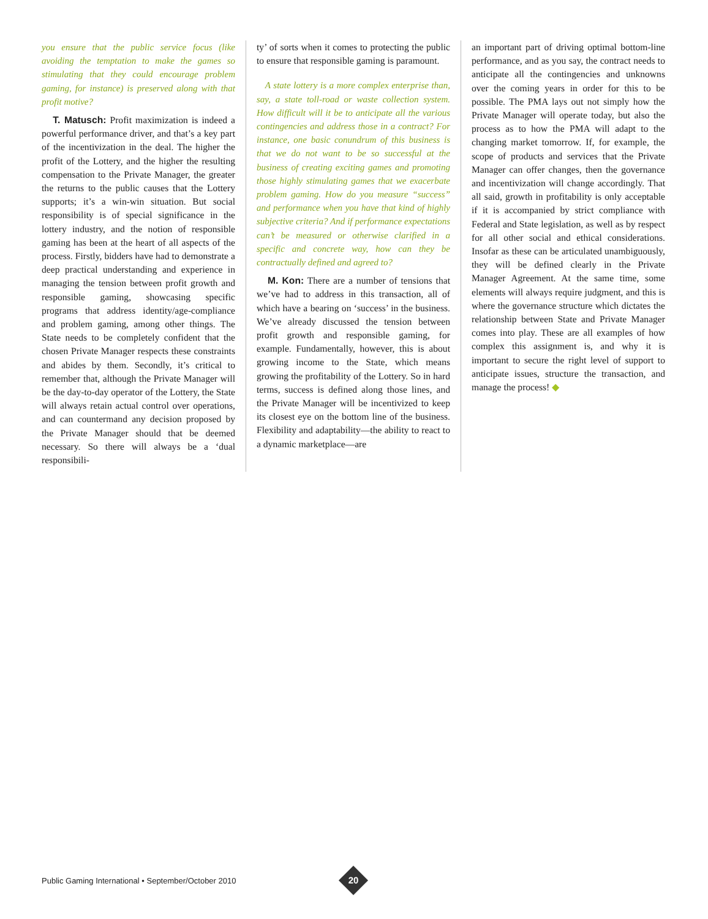you ensure that the public service focus (like avoiding the temptation to make the games so stimulating that they could encourage problem gaming, for instance) is preserved along with that profit motive?
T. Matusch: Profit maximization is indeed a powerful performance driver, and that’s a key part of the incentivization in the deal. The higher the profit of the Lottery, and the higher the resulting compensation to the Private Manager, the greater the returns to the public causes that the Lottery supports; it’s a win-win situation. But social responsibility is of special significance in the lottery industry, and the notion of responsible gaming has been at the heart of all aspects of the process. Firstly, bidders have had to demonstrate a deep practical understanding and experience in managing the tension between profit growth and responsible gaming, showcasing specific programs that address identity/age-compliance and problem gaming, among other things. The State needs to be completely confident that the chosen Private Manager respects these constraints and abides by them. Secondly, it’s critical to remember that, although the Private Manager will be the day-to-day operator of the Lottery, the State will always retain actual control over operations, and can countermand any decision proposed by the Private Manager should that be deemed necessary. So there will always be a ‘dual responsibili-
ty’ of sorts when it comes to protecting the public to ensure that responsible gaming is paramount.
A state lottery is a more complex enterprise than, say, a state toll-road or waste collection system. How difficult will it be to anticipate all the various contingencies and address those in a contract? For instance, one basic conundrum of this business is that we do not want to be so successful at the business of creating exciting games and promoting those highly stimulating games that we exacerbate problem gaming. How do you measure “success” and performance when you have that kind of highly subjective criteria? And if performance expectations can’t be measured or otherwise clarified in a specific and concrete way, how can they be contractually defined and agreed to?
M. Kon: There are a number of tensions that we’ve had to address in this transaction, all of which have a bearing on ‘success’ in the business. We’ve already discussed the tension between profit growth and responsible gaming, for example. Fundamentally, however, this is about growing income to the State, which means growing the profitability of the Lottery. So in hard terms, success is defined along those lines, and the Private Manager will be incentivized to keep its closest eye on the bottom line of the business. Flexibility and adaptability—the ability to react to a dynamic marketplace—are
an important part of driving optimal bottom-line performance, and as you say, the contract needs to anticipate all the contingencies and unknowns over the coming years in order for this to be possible. The PMA lays out not simply how the Private Manager will operate today, but also the process as to how the PMA will adapt to the changing market tomorrow. If, for example, the scope of products and services that the Private Manager can offer changes, then the governance and incentivization will change accordingly. That all said, growth in profitability is only acceptable if it is accompanied by strict compliance with Federal and State legislation, as well as by respect for all other social and ethical considerations. Insofar as these can be articulated unambiguously, they will be defined clearly in the Private Manager Agreement. At the same time, some elements will always require judgment, and this is where the governance structure which dictates the relationship between State and Private Manager comes into play. These are all examples of how complex this assignment is, and why it is important to secure the right level of support to anticipate issues, structure the transaction, and manage the process! ◆
Public Gaming International • September/October 2010
20